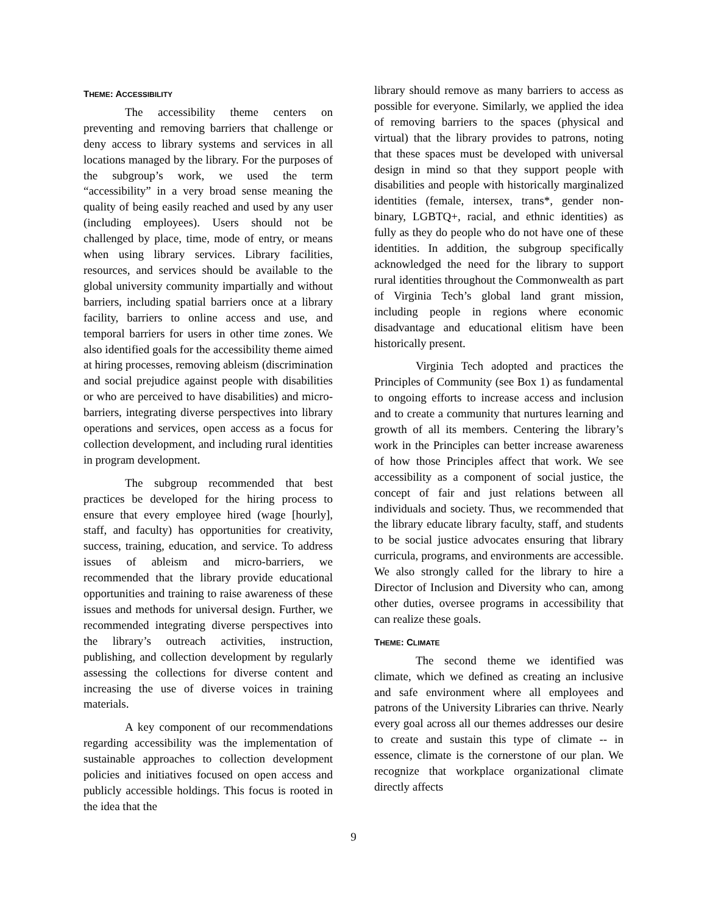THEME: ACCESSIBILITY
The accessibility theme centers on preventing and removing barriers that challenge or deny access to library systems and services in all locations managed by the library. For the purposes of the subgroup’s work, we used the term “accessibility” in a very broad sense meaning the quality of being easily reached and used by any user (including employees). Users should not be challenged by place, time, mode of entry, or means when using library services. Library facilities, resources, and services should be available to the global university community impartially and without barriers, including spatial barriers once at a library facility, barriers to online access and use, and temporal barriers for users in other time zones. We also identified goals for the accessibility theme aimed at hiring processes, removing ableism (discrimination and social prejudice against people with disabilities or who are perceived to have disabilities) and micro-barriers, integrating diverse perspectives into library operations and services, open access as a focus for collection development, and including rural identities in program development.
The subgroup recommended that best practices be developed for the hiring process to ensure that every employee hired (wage [hourly], staff, and faculty) has opportunities for creativity, success, training, education, and service. To address issues of ableism and micro-barriers, we recommended that the library provide educational opportunities and training to raise awareness of these issues and methods for universal design. Further, we recommended integrating diverse perspectives into the library’s outreach activities, instruction, publishing, and collection development by regularly assessing the collections for diverse content and increasing the use of diverse voices in training materials.
A key component of our recommendations regarding accessibility was the implementation of sustainable approaches to collection development policies and initiatives focused on open access and publicly accessible holdings. This focus is rooted in the idea that the
library should remove as many barriers to access as possible for everyone. Similarly, we applied the idea of removing barriers to the spaces (physical and virtual) that the library provides to patrons, noting that these spaces must be developed with universal design in mind so that they support people with disabilities and people with historically marginalized identities (female, intersex, trans*, gender non-binary, LGBTQ+, racial, and ethnic identities) as fully as they do people who do not have one of these identities. In addition, the subgroup specifically acknowledged the need for the library to support rural identities throughout the Commonwealth as part of Virginia Tech’s global land grant mission, including people in regions where economic disadvantage and educational elitism have been historically present.
Virginia Tech adopted and practices the Principles of Community (see Box 1) as fundamental to ongoing efforts to increase access and inclusion and to create a community that nurtures learning and growth of all its members. Centering the library’s work in the Principles can better increase awareness of how those Principles affect that work. We see accessibility as a component of social justice, the concept of fair and just relations between all individuals and society. Thus, we recommended that the library educate library faculty, staff, and students to be social justice advocates ensuring that library curricula, programs, and environments are accessible. We also strongly called for the library to hire a Director of Inclusion and Diversity who can, among other duties, oversee programs in accessibility that can realize these goals.
THEME: CLIMATE
The second theme we identified was climate, which we defined as creating an inclusive and safe environment where all employees and patrons of the University Libraries can thrive. Nearly every goal across all our themes addresses our desire to create and sustain this type of climate -- in essence, climate is the cornerstone of our plan. We recognize that workplace organizational climate directly affects
9